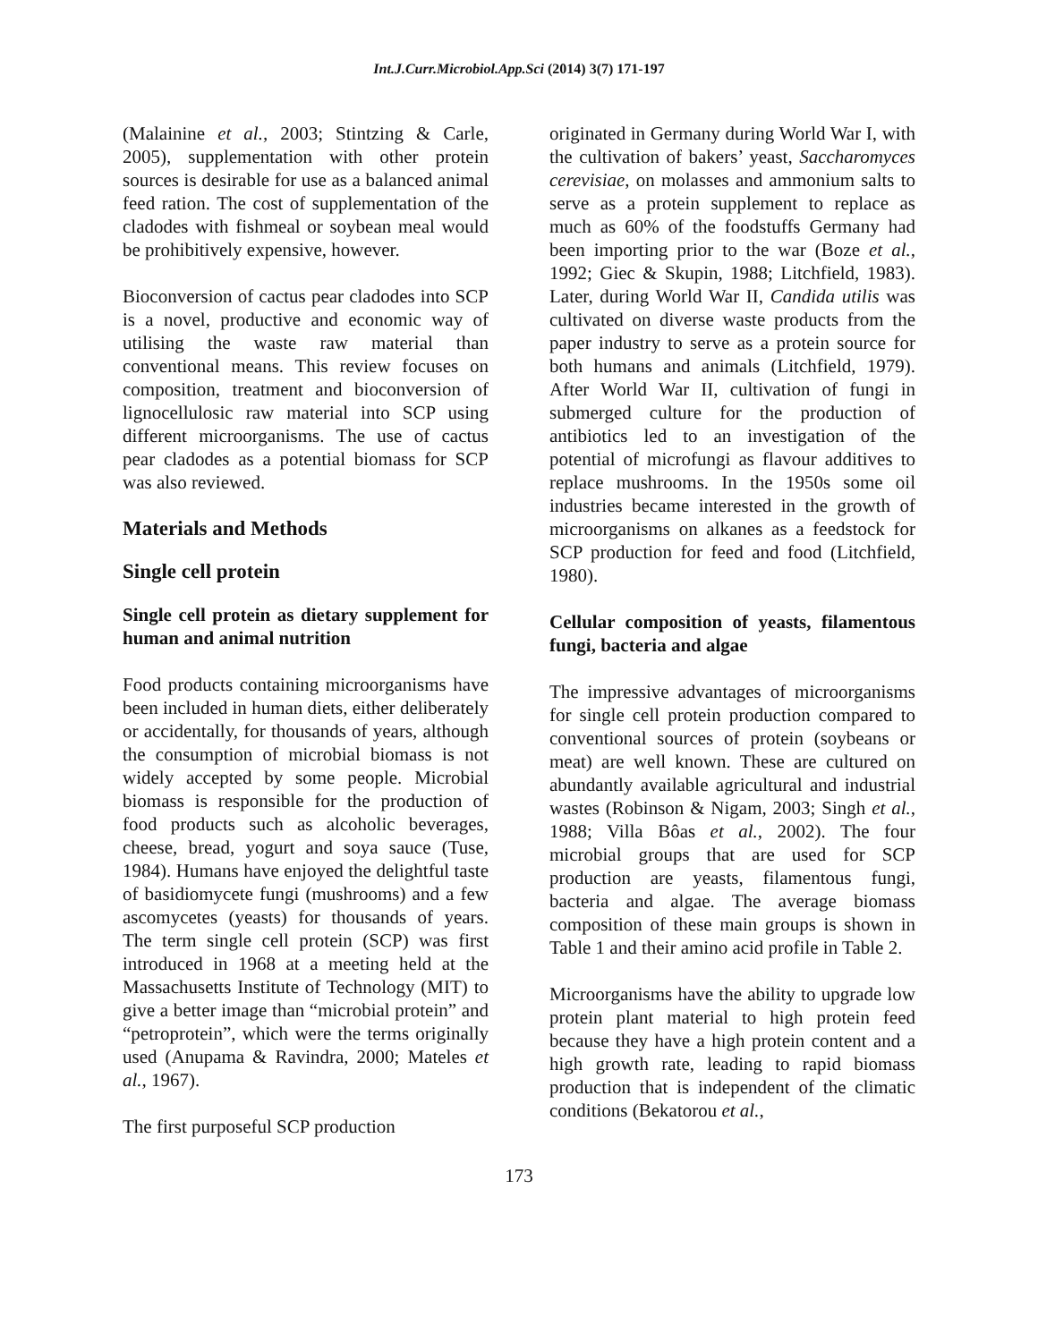Int.J.Curr.Microbiol.App.Sci (2014) 3(7) 171-197
(Malainine et al., 2003; Stintzing & Carle, 2005), supplementation with other protein sources is desirable for use as a balanced animal feed ration. The cost of supplementation of the cladodes with fishmeal or soybean meal would be prohibitively expensive, however.
Bioconversion of cactus pear cladodes into SCP is a novel, productive and economic way of utilising the waste raw material than conventional means. This review focuses on composition, treatment and bioconversion of lignocellulosic raw material into SCP using different microorganisms. The use of cactus pear cladodes as a potential biomass for SCP was also reviewed.
Materials and Methods
Single cell protein
Single cell protein as dietary supplement for human and animal nutrition
Food products containing microorganisms have been included in human diets, either deliberately or accidentally, for thousands of years, although the consumption of microbial biomass is not widely accepted by some people. Microbial biomass is responsible for the production of food products such as alcoholic beverages, cheese, bread, yogurt and soya sauce (Tuse, 1984). Humans have enjoyed the delightful taste of basidiomycete fungi (mushrooms) and a few ascomycetes (yeasts) for thousands of years. The term single cell protein (SCP) was first introduced in 1968 at a meeting held at the Massachusetts Institute of Technology (MIT) to give a better image than “microbial protein” and “petroprotein”, which were the terms originally used (Anupama & Ravindra, 2000; Mateles et al., 1967).
The first purposeful SCP production
originated in Germany during World War I, with the cultivation of bakers’ yeast, Saccharomyces cerevisiae, on molasses and ammonium salts to serve as a protein supplement to replace as much as 60% of the foodstuffs Germany had been importing prior to the war (Boze et al., 1992; Giec & Skupin, 1988; Litchfield, 1983). Later, during World War II, Candida utilis was cultivated on diverse waste products from the paper industry to serve as a protein source for both humans and animals (Litchfield, 1979). After World War II, cultivation of fungi in submerged culture for the production of antibiotics led to an investigation of the potential of microfungi as flavour additives to replace mushrooms. In the 1950s some oil industries became interested in the growth of microorganisms on alkanes as a feedstock for SCP production for feed and food (Litchfield, 1980).
Cellular composition of yeasts, filamentous fungi, bacteria and algae
The impressive advantages of microorganisms for single cell protein production compared to conventional sources of protein (soybeans or meat) are well known. These are cultured on abundantly available agricultural and industrial wastes (Robinson & Nigam, 2003; Singh et al., 1988; Villa Bôas et al., 2002). The four microbial groups that are used for SCP production are yeasts, filamentous fungi, bacteria and algae. The average biomass composition of these main groups is shown in Table 1 and their amino acid profile in Table 2.
Microorganisms have the ability to upgrade low protein plant material to high protein feed because they have a high protein content and a high growth rate, leading to rapid biomass production that is independent of the climatic conditions (Bekatorou et al.,
173